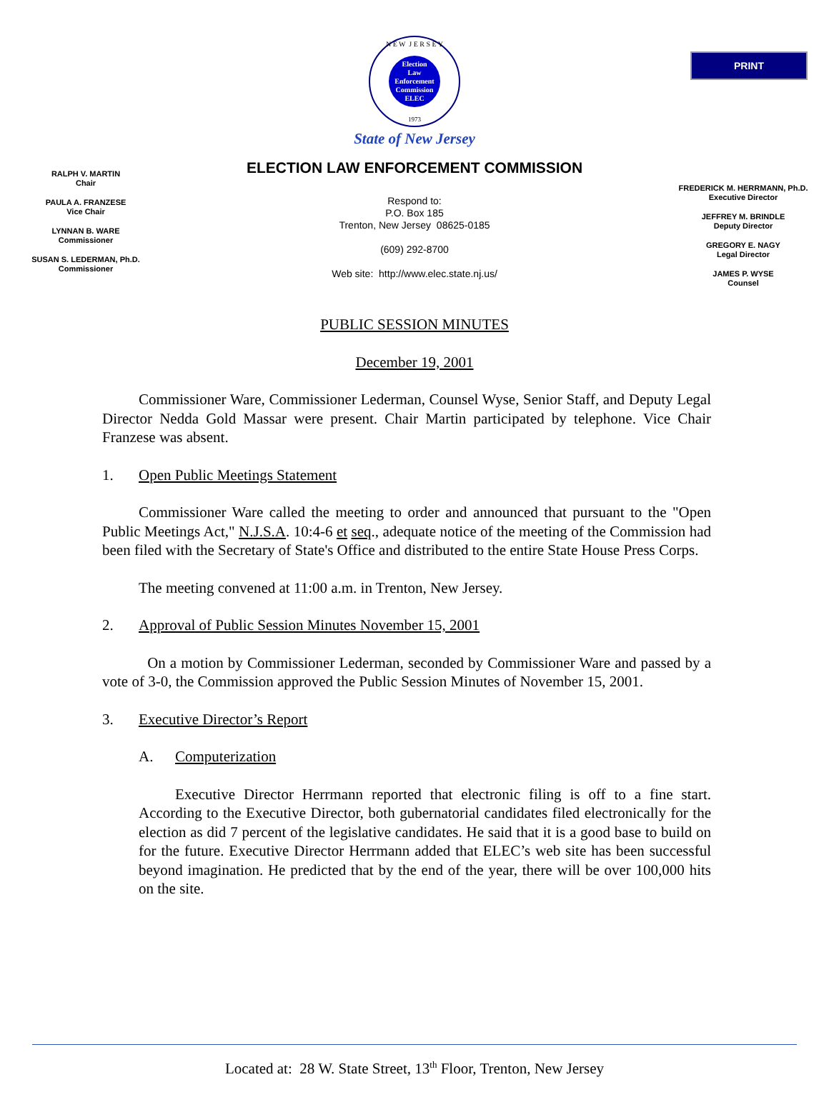PRINT
Election
Law
Enforcement
Commission
ELEC
N E W J E R S E Y
1973
State of New Jersey
ELECTION LAW ENFORCEMENT COMMISSION
RALPH V. MARTIN
Chair
PAULA A. FRANZESE
Vice Chair
LYNNAN B. WARE
Commissioner
SUSAN S. LEDERMAN, Ph.D.
Commissioner
Respond to:
P.O. Box 185
Trenton, New Jersey 08625-0185
(609) 292-8700
Web site: http://www.elec.state.nj.us/
FREDERICK M. HERRMANN, Ph.D.
Executive Director
JEFFREY M. BRINDLE
Deputy Director
GREGORY E. NAGY
Legal Director
JAMES P. WYSE
Counsel
PUBLIC SESSION MINUTES
December 19, 2001
Commissioner Ware, Commissioner Lederman, Counsel Wyse, Senior Staff, and Deputy Legal Director Nedda Gold Massar were present. Chair Martin participated by telephone. Vice Chair Franzese was absent.
1. Open Public Meetings Statement
Commissioner Ware called the meeting to order and announced that pursuant to the "Open Public Meetings Act," N.J.S.A. 10:4-6 et seq., adequate notice of the meeting of the Commission had been filed with the Secretary of State's Office and distributed to the entire State House Press Corps.
The meeting convened at 11:00 a.m. in Trenton, New Jersey.
2. Approval of Public Session Minutes November 15, 2001
On a motion by Commissioner Lederman, seconded by Commissioner Ware and passed by a vote of 3-0, the Commission approved the Public Session Minutes of November 15, 2001.
3. Executive Director’s Report
A. Computerization
Executive Director Herrmann reported that electronic filing is off to a fine start. According to the Executive Director, both gubernatorial candidates filed electronically for the election as did 7 percent of the legislative candidates. He said that it is a good base to build on for the future. Executive Director Herrmann added that ELEC’s web site has been successful beyond imagination. He predicted that by the end of the year, there will be over 100,000 hits on the site.
Located at: 28 W. State Street, 13<sup>th</sup> Floor, Trenton, New Jersey